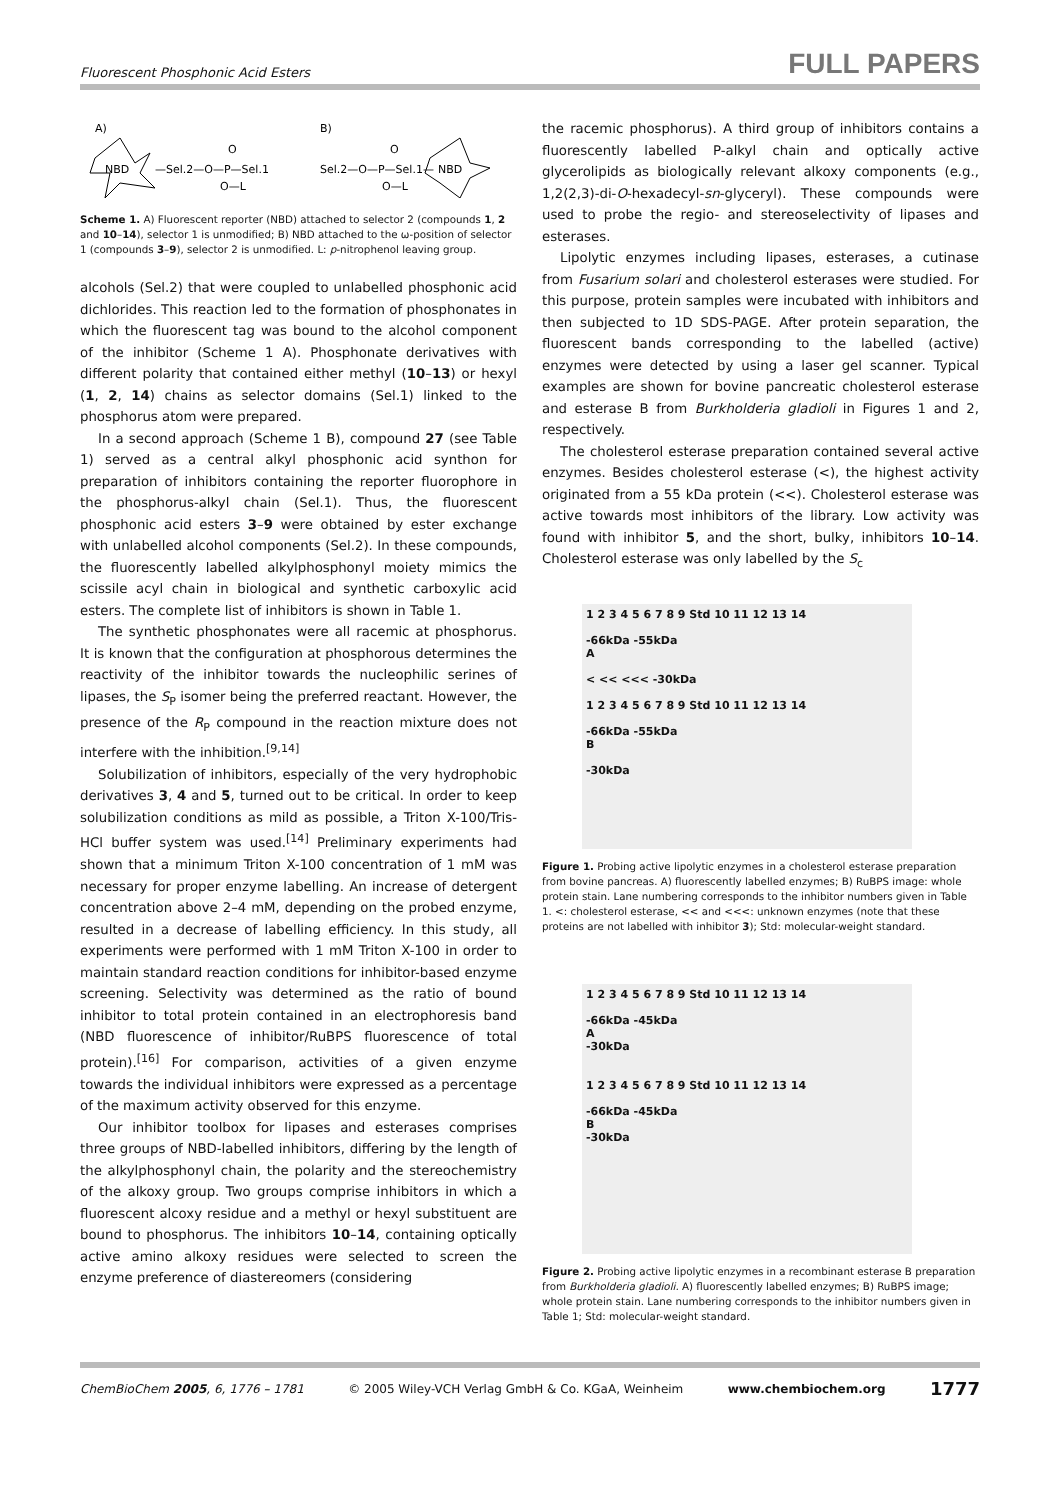Fluorescent Phosphonic Acid Esters FULL PAPERS
A)
B)
NBD
—Sel.2—O—P—Sel.1
O—L
O
Sel.2—O—P—Sel.1—
O—L
O
NBD
Scheme 1. A) Fluorescent reporter (NBD) attached to selector 2 (compounds 1, 2 and 10–14), selector 1 is unmodified; B) NBD attached to the ω-position of selector 1 (compounds 3–9), selector 2 is unmodified. L: p-nitrophenol leaving group.
alcohols (Sel.2) that were coupled to unlabelled phosphonic acid dichlorides. This reaction led to the formation of phosphonates in which the fluorescent tag was bound to the alcohol component of the inhibitor (Scheme 1 A). Phosphonate derivatives with different polarity that contained either methyl (10–13) or hexyl (1, 2, 14) chains as selector domains (Sel.1) linked to the phosphorus atom were prepared.
In a second approach (Scheme 1 B), compound 27 (see Table 1) served as a central alkyl phosphonic acid synthon for preparation of inhibitors containing the reporter fluorophore in the phosphorus-alkyl chain (Sel.1). Thus, the fluorescent phosphonic acid esters 3–9 were obtained by ester exchange with unlabelled alcohol components (Sel.2). In these compounds, the fluorescently labelled alkylphosphonyl moiety mimics the scissile acyl chain in biological and synthetic carboxylic acid esters. The complete list of inhibitors is shown in Table 1.
The synthetic phosphonates were all racemic at phosphorus. It is known that the configuration at phosphorous determines the reactivity of the inhibitor towards the nucleophilic serines of lipases, the S<sub>P</sub> isomer being the preferred reactant. However, the presence of the R<sub>P</sub> compound in the reaction mixture does not interfere with the inhibition.<sup>[9,14]</sup>
Solubilization of inhibitors, especially of the very hydrophobic derivatives 3, 4 and 5, turned out to be critical. In order to keep solubilization conditions as mild as possible, a Triton X-100/Tris-HCl buffer system was used.<sup>[14]</sup> Preliminary experiments had shown that a minimum Triton X-100 concentration of 1 mM was necessary for proper enzyme labelling. An increase of detergent concentration above 2–4 mM, depending on the probed enzyme, resulted in a decrease of labelling efficiency. In this study, all experiments were performed with 1 mM Triton X-100 in order to maintain standard reaction conditions for inhibitor-based enzyme screening. Selectivity was determined as the ratio of bound inhibitor to total protein contained in an electrophoresis band (NBD fluorescence of inhibitor/RuBPS fluorescence of total protein).<sup>[16]</sup> For comparison, activities of a given enzyme towards the individual inhibitors were expressed as a percentage of the maximum activity observed for this enzyme.
Our inhibitor toolbox for lipases and esterases comprises three groups of NBD-labelled inhibitors, differing by the length of the alkylphosphonyl chain, the polarity and the stereochemistry of the alkoxy group. Two groups comprise inhibitors in which a fluorescent alcoxy residue and a methyl or hexyl substituent are bound to phosphorus. The inhibitors 10–14, containing optically active amino alkoxy residues were selected to screen the enzyme preference of diastereomers (considering
the racemic phosphorus). A third group of inhibitors contains a fluorescently labelled P-alkyl chain and optically active glycerolipids as biologically relevant alkoxy components (e.g., 1,2(2,3)-di-O-hexadecyl-sn-glyceryl). These compounds were used to probe the regio- and stereoselectivity of lipases and esterases.
Lipolytic enzymes including lipases, esterases, a cutinase from Fusarium solari and cholesterol esterases were studied. For this purpose, protein samples were incubated with inhibitors and then subjected to 1D SDS-PAGE. After protein separation, the fluorescent bands corresponding to the labelled (active) enzymes were detected by using a laser gel scanner. Typical examples are shown for bovine pancreatic cholesterol esterase and esterase B from Burkholderia gladioli in Figures 1 and 2, respectively.
The cholesterol esterase preparation contained several active enzymes. Besides cholesterol esterase (<), the highest activity originated from a 55 kDa protein (<<). Cholesterol esterase was active towards most inhibitors of the library. Low activity was found with inhibitor 5, and the short, bulky, inhibitors 10–14. Cholesterol esterase was only labelled by the S<sub>c</sub>
1 2 3 4 5 6 7 8 9 Std 10 11 12 13 14
-66kDa -55kDa
A
< << <<< -30kDa
1 2 3 4 5 6 7 8 9 Std 10 11 12 13 14
-66kDa -55kDa
B
-30kDa
Figure 1. Probing active lipolytic enzymes in a cholesterol esterase preparation from bovine pancreas. A) fluorescently labelled enzymes; B) RuBPS image: whole protein stain. Lane numbering corresponds to the inhibitor numbers given in Table 1. <: cholesterol esterase, << and <<<: unknown enzymes (note that these proteins are not labelled with inhibitor 3); Std: molecular-weight standard.
1 2 3 4 5 6 7 8 9 Std 10 11 12 13 14
-66kDa -45kDa
A
-30kDa
1 2 3 4 5 6 7 8 9 Std 10 11 12 13 14
-66kDa -45kDa
B
-30kDa
Figure 2. Probing active lipolytic enzymes in a recombinant esterase B preparation from Burkholderia gladioli. A) fluorescently labelled enzymes; B) RuBPS image; whole protein stain. Lane numbering corresponds to the inhibitor numbers given in Table 1; Std: molecular-weight standard.
ChemBioChem 2005, 6, 1776 – 1781 © 2005 Wiley-VCH Verlag GmbH & Co. KGaA, Weinheim www.chembiochem.org 1777